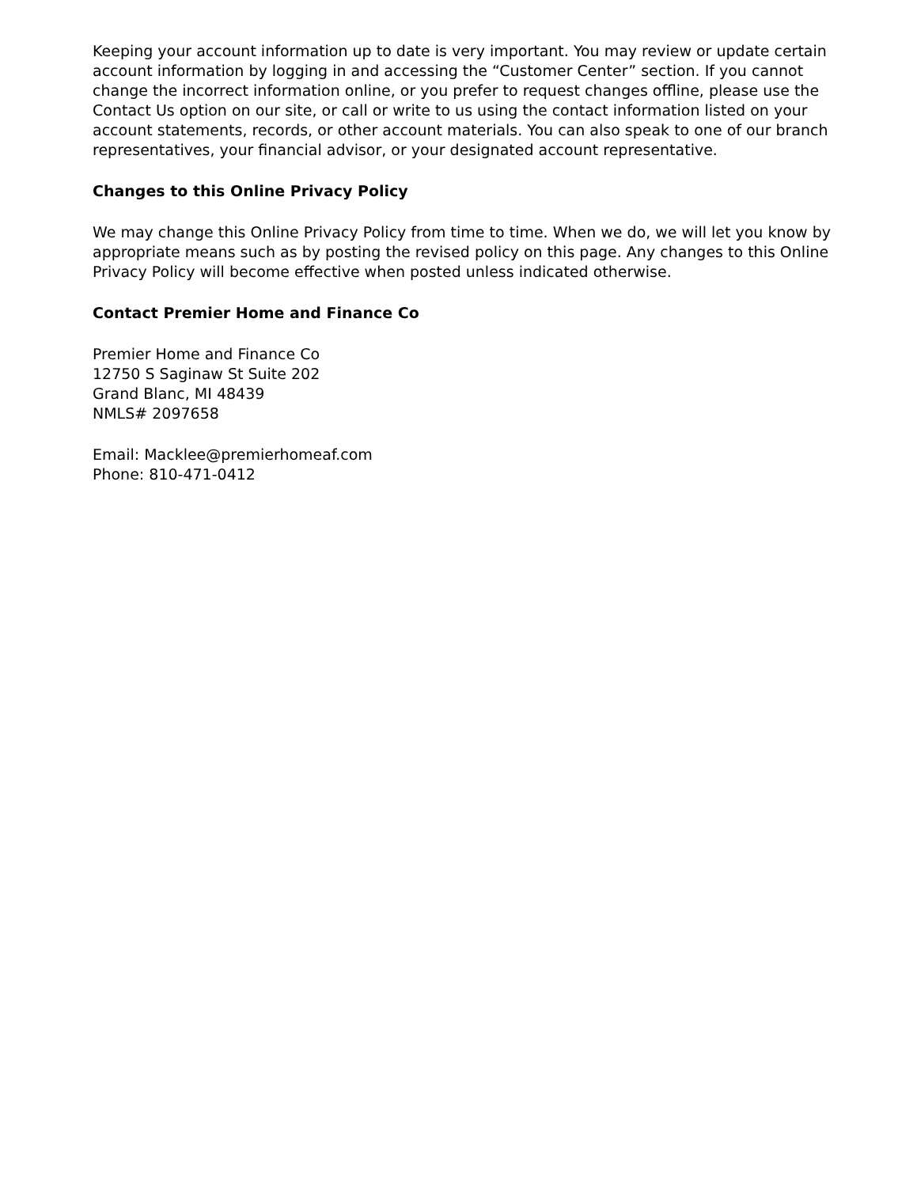Keeping your account information up to date is very important. You may review or update certain account information by logging in and accessing the “Customer Center” section. If you cannot change the incorrect information online, or you prefer to request changes offline, please use the Contact Us option on our site, or call or write to us using the contact information listed on your account statements, records, or other account materials. You can also speak to one of our branch representatives, your financial advisor, or your designated account representative.
Changes to this Online Privacy Policy
We may change this Online Privacy Policy from time to time. When we do, we will let you know by appropriate means such as by posting the revised policy on this page. Any changes to this Online Privacy Policy will become effective when posted unless indicated otherwise.
Contact Premier Home and Finance Co
Premier Home and Finance Co
12750 S Saginaw St Suite 202
Grand Blanc, MI 48439
NMLS# 2097658
Email: Macklee@premierhomeaf.com
Phone: 810-471-0412